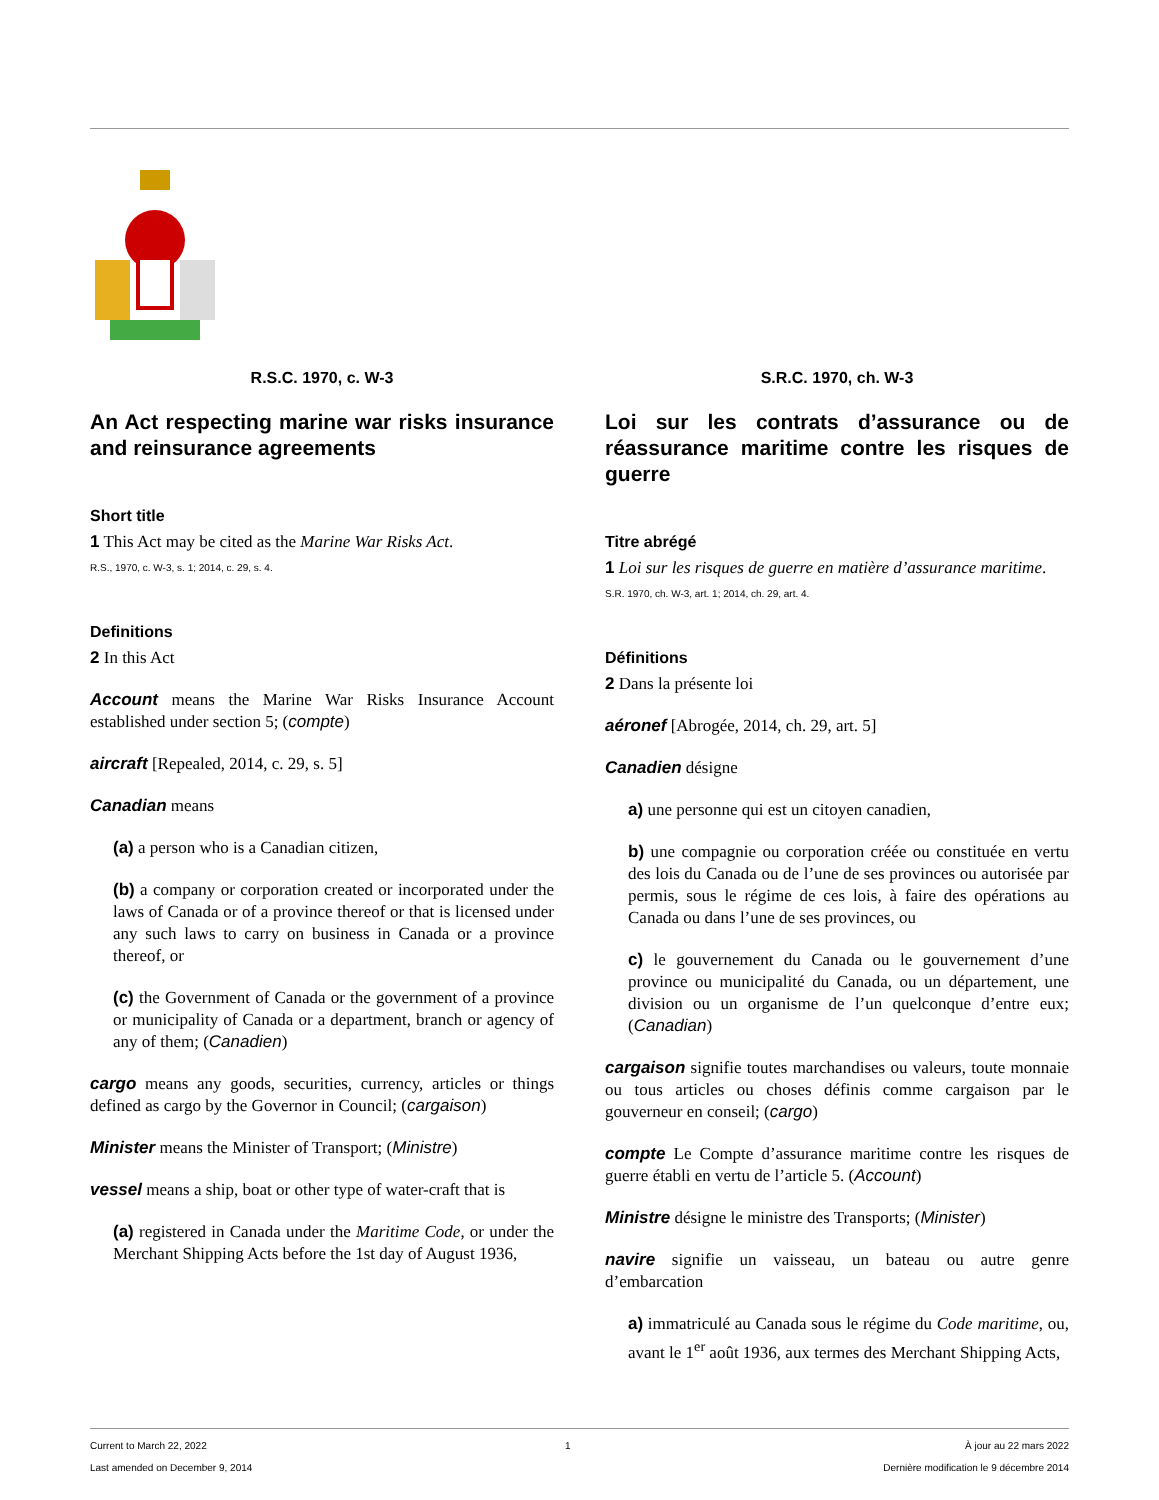R.S.C. 1970, c. W-3
An Act respecting marine war risks insurance and reinsurance agreements
Short title
1 This Act may be cited as the Marine War Risks Act.
R.S., 1970, c. W-3, s. 1; 2014, c. 29, s. 4.
Definitions
2 In this Act
Account means the Marine War Risks Insurance Account established under section 5; (compte)
aircraft [Repealed, 2014, c. 29, s. 5]
Canadian means
(a) a person who is a Canadian citizen,
(b) a company or corporation created or incorporated under the laws of Canada or of a province thereof or that is licensed under any such laws to carry on business in Canada or a province thereof, or
(c) the Government of Canada or the government of a province or municipality of Canada or a department, branch or agency of any of them; (Canadien)
cargo means any goods, securities, currency, articles or things defined as cargo by the Governor in Council; (cargaison)
Minister means the Minister of Transport; (Ministre)
vessel means a ship, boat or other type of water-craft that is
(a) registered in Canada under the Maritime Code, or under the Merchant Shipping Acts before the 1st day of August 1936,
S.R.C. 1970, ch. W-3
Loi sur les contrats d’assurance ou de réassurance maritime contre les risques de guerre
Titre abrégé
1 Loi sur les risques de guerre en matière d’assurance maritime.
S.R. 1970, ch. W-3, art. 1; 2014, ch. 29, art. 4.
Définitions
2 Dans la présente loi
aéronef [Abrogée, 2014, ch. 29, art. 5]
Canadien désigne
a) une personne qui est un citoyen canadien,
b) une compagnie ou corporation créée ou constituée en vertu des lois du Canada ou de l’une de ses provinces ou autorisée par permis, sous le régime de ces lois, à faire des opérations au Canada ou dans l’une de ses provinces, ou
c) le gouvernement du Canada ou le gouvernement d’une province ou municipalité du Canada, ou un département, une division ou un organisme de l’un quelconque d’entre eux; (Canadian)
cargaison signifie toutes marchandises ou valeurs, toute monnaie ou tous articles ou choses définis comme cargaison par le gouverneur en conseil; (cargo)
compte Le Compte d’assurance maritime contre les risques de guerre établi en vertu de l’article 5. (Account)
Ministre désigne le ministre des Transports; (Minister)
navire signifie un vaisseau, un bateau ou autre genre d’embarcation
a) immatriculé au Canada sous le régime du Code maritime, ou, avant le 1<sup>er</sup> août 1936, aux termes des Merchant Shipping Acts,
Current to March 22, 2022
Last amended on December 9, 2014
1 À jour au 22 mars 2022
Dernière modification le 9 décembre 2014